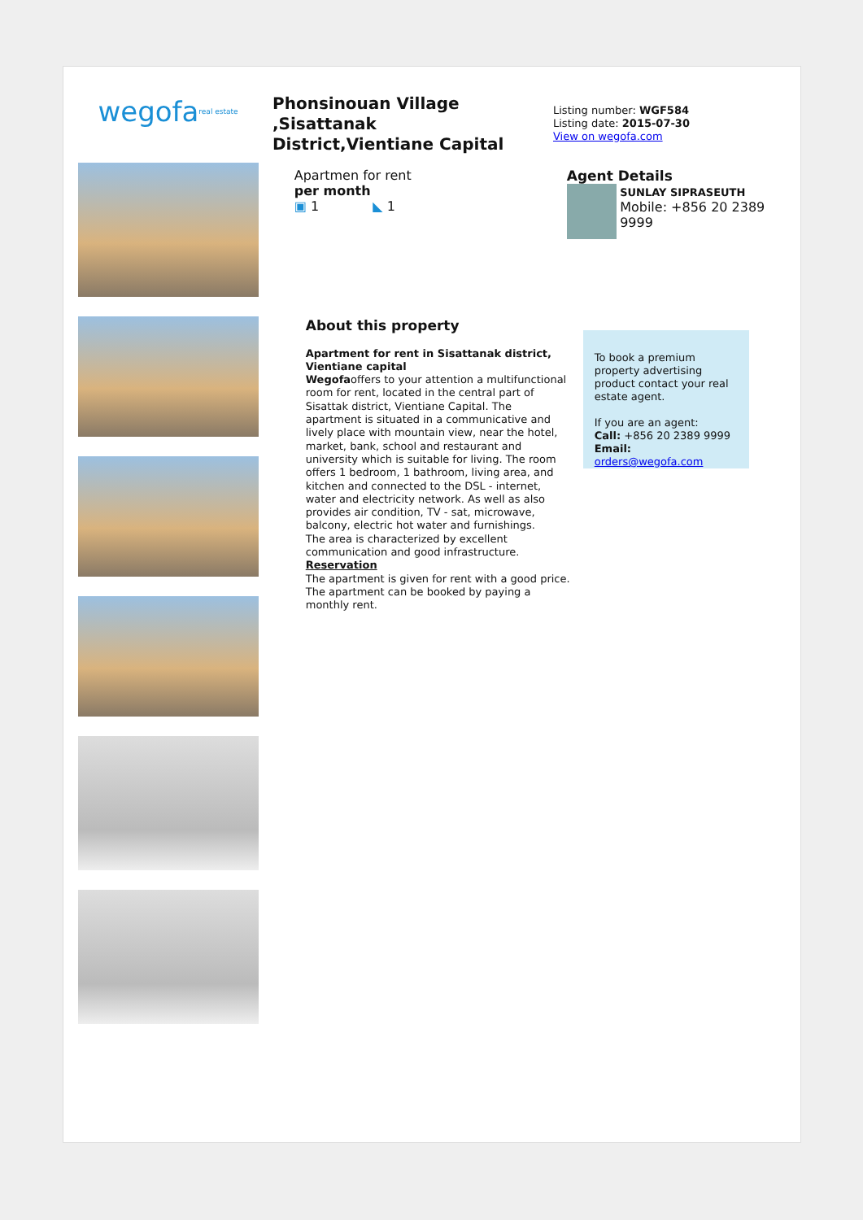wegofa<sub>real estate</sub>
Phonsinouan Village ,Sisattanak District,Vientiane Capital
Listing number: WGF584
Listing date: 2015-07-30
View on wegofa.com
Apartmen for rent
per month
▣ 1 ◣ 1
Agent Details
SUNLAY SIPRASEUTH
Mobile: +856 20 2389 9999
About this property
Apartment for rent in Sisattanak district, Vientiane capital
Wegofaoffers to your attention a multifunctional room for rent, located in the central part of Sisattak district, Vientiane Capital. The apartment is situated in a communicative and lively place with mountain view, near the hotel, market, bank, school and restaurant and university which is suitable for living. The room offers 1 bedroom, 1 bathroom, living area, and kitchen and connected to the DSL - internet, water and electricity network. As well as also provides air condition, TV - sat, microwave, balcony, electric hot water and furnishings.
The area is characterized by excellent communication and good infrastructure.
Reservation
The apartment is given for rent with a good price. The apartment can be booked by paying a monthly rent.
To book a premium property advertising product contact your real estate agent.
If you are an agent:
Call: +856 20 2389 9999
Email: orders@wegofa.com